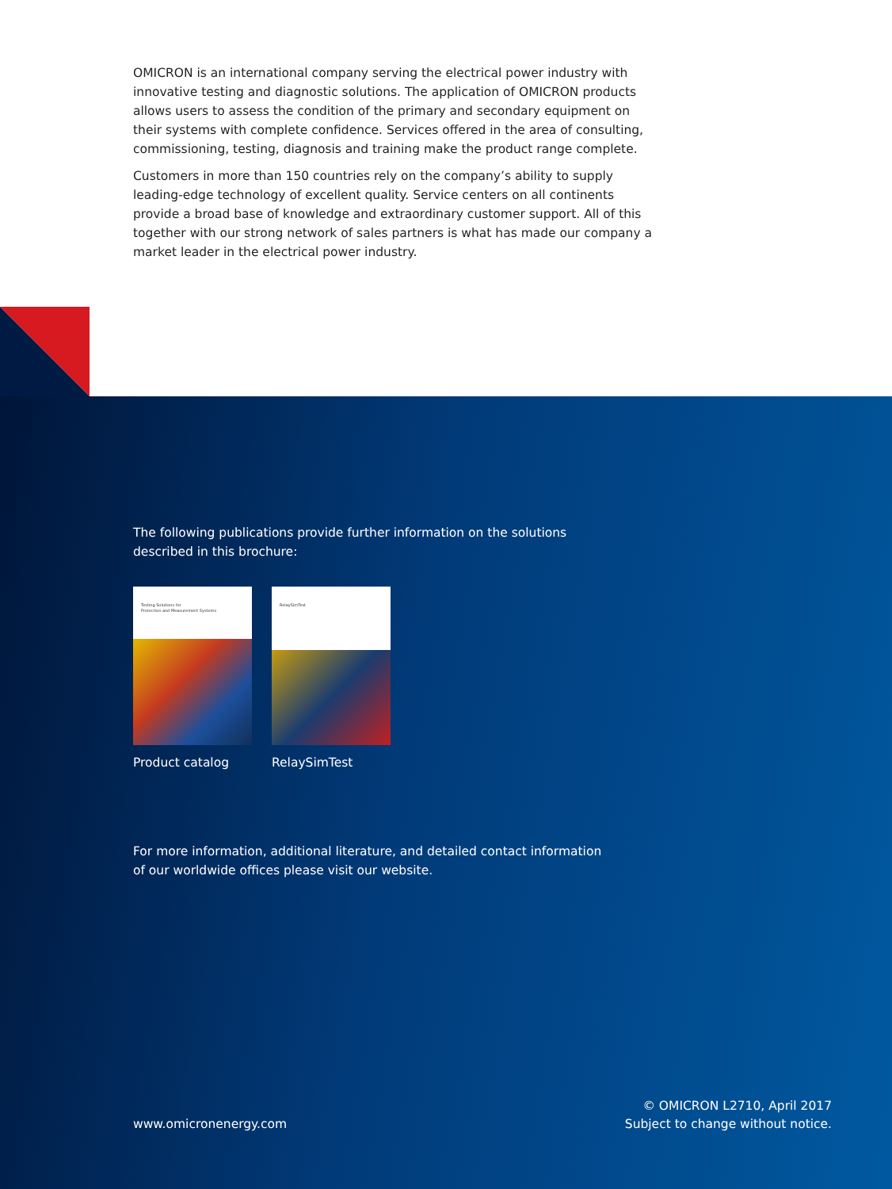OMICRON is an international company serving the electrical power industry with innovative testing and diagnostic solutions. The application of OMICRON products allows users to assess the condition of the primary and secondary equipment on their systems with complete confidence. Services offered in the area of consulting, commissioning, testing, diagnosis and training make the product range complete.
Customers in more than 150 countries rely on the company’s ability to supply leading-edge technology of excellent quality. Service centers on all continents provide a broad base of knowledge and extraordinary customer support. All of this together with our strong network of sales partners is what has made our company a market leader in the electrical power industry.
The following publications provide further information on the solutions
described in this brochure:
Testing Solutions for
Protection and Measurement Systems
Product catalog
RelaySimTest
RelaySimTest
For more information, additional literature, and detailed contact information
of our worldwide offices please visit our website.
www.omicronenergy.com
© OMICRON L2710, April 2017
Subject to change without notice.